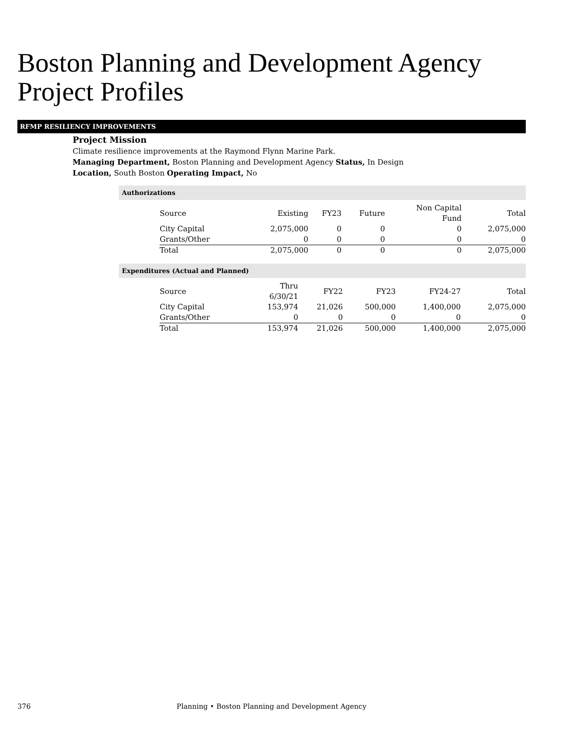Boston Planning and Development Agency
Project Profiles
RFMP RESILIENCY IMPROVEMENTS
Project Mission
Climate resilience improvements at the Raymond Flynn Marine Park.
Managing Department, Boston Planning and Development Agency Status, In Design
Location, South Boston Operating Impact, No
Authorizations
| Source | Existing | FY23 | Future | Non Capital Fund | Total |
| --- | --- | --- | --- | --- | --- |
| City Capital | 2,075,000 | 0 | 0 | 0 | 2,075,000 |
| Grants/Other | 0 | 0 | 0 | 0 | 0 |
| Total | 2,075,000 | 0 | 0 | 0 | 2,075,000 |
Expenditures (Actual and Planned)
| Source | Thru 6/30/21 | FY22 | FY23 | FY24-27 | Total |
| --- | --- | --- | --- | --- | --- |
| City Capital | 153,974 | 21,026 | 500,000 | 1,400,000 | 2,075,000 |
| Grants/Other | 0 | 0 | 0 | 0 | 0 |
| Total | 153,974 | 21,026 | 500,000 | 1,400,000 | 2,075,000 |
376 Planning • Boston Planning and Development Agency